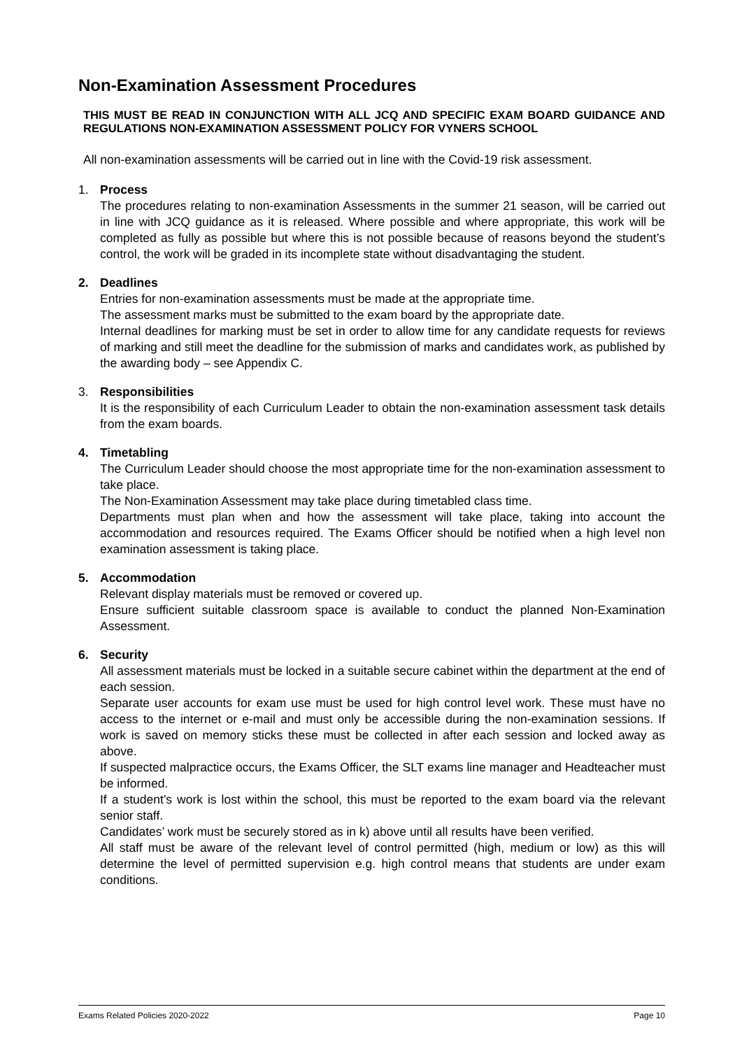Non-Examination Assessment Procedures
THIS MUST BE READ IN CONJUNCTION WITH ALL JCQ AND SPECIFIC EXAM BOARD GUIDANCE AND REGULATIONS NON-EXAMINATION ASSESSMENT POLICY FOR VYNERS SCHOOL
All non-examination assessments will be carried out in line with the Covid-19 risk assessment.
1. Process
The procedures relating to non-examination Assessments in the summer 21 season, will be carried out in line with JCQ guidance as it is released. Where possible and where appropriate, this work will be completed as fully as possible but where this is not possible because of reasons beyond the student’s control, the work will be graded in its incomplete state without disadvantaging the student.
2. Deadlines
Entries for non-examination assessments must be made at the appropriate time.
The assessment marks must be submitted to the exam board by the appropriate date.
Internal deadlines for marking must be set in order to allow time for any candidate requests for reviews of marking and still meet the deadline for the submission of marks and candidates work, as published by the awarding body – see Appendix C.
3. Responsibilities
It is the responsibility of each Curriculum Leader to obtain the non-examination assessment task details from the exam boards.
4. Timetabling
The Curriculum Leader should choose the most appropriate time for the non-examination assessment to take place.
The Non-Examination Assessment may take place during timetabled class time.
Departments must plan when and how the assessment will take place, taking into account the accommodation and resources required. The Exams Officer should be notified when a high level non examination assessment is taking place.
5. Accommodation
Relevant display materials must be removed or covered up.
Ensure sufficient suitable classroom space is available to conduct the planned Non-Examination Assessment.
6. Security
All assessment materials must be locked in a suitable secure cabinet within the department at the end of each session.
Separate user accounts for exam use must be used for high control level work. These must have no access to the internet or e-mail and must only be accessible during the non-examination sessions. If work is saved on memory sticks these must be collected in after each session and locked away as above.
If suspected malpractice occurs, the Exams Officer, the SLT exams line manager and Headteacher must be informed.
If a student’s work is lost within the school, this must be reported to the exam board via the relevant senior staff.
Candidates’ work must be securely stored as in k) above until all results have been verified.
All staff must be aware of the relevant level of control permitted (high, medium or low) as this will determine the level of permitted supervision e.g. high control means that students are under exam conditions.
Exams Related Policies 2020-2022 Page 10